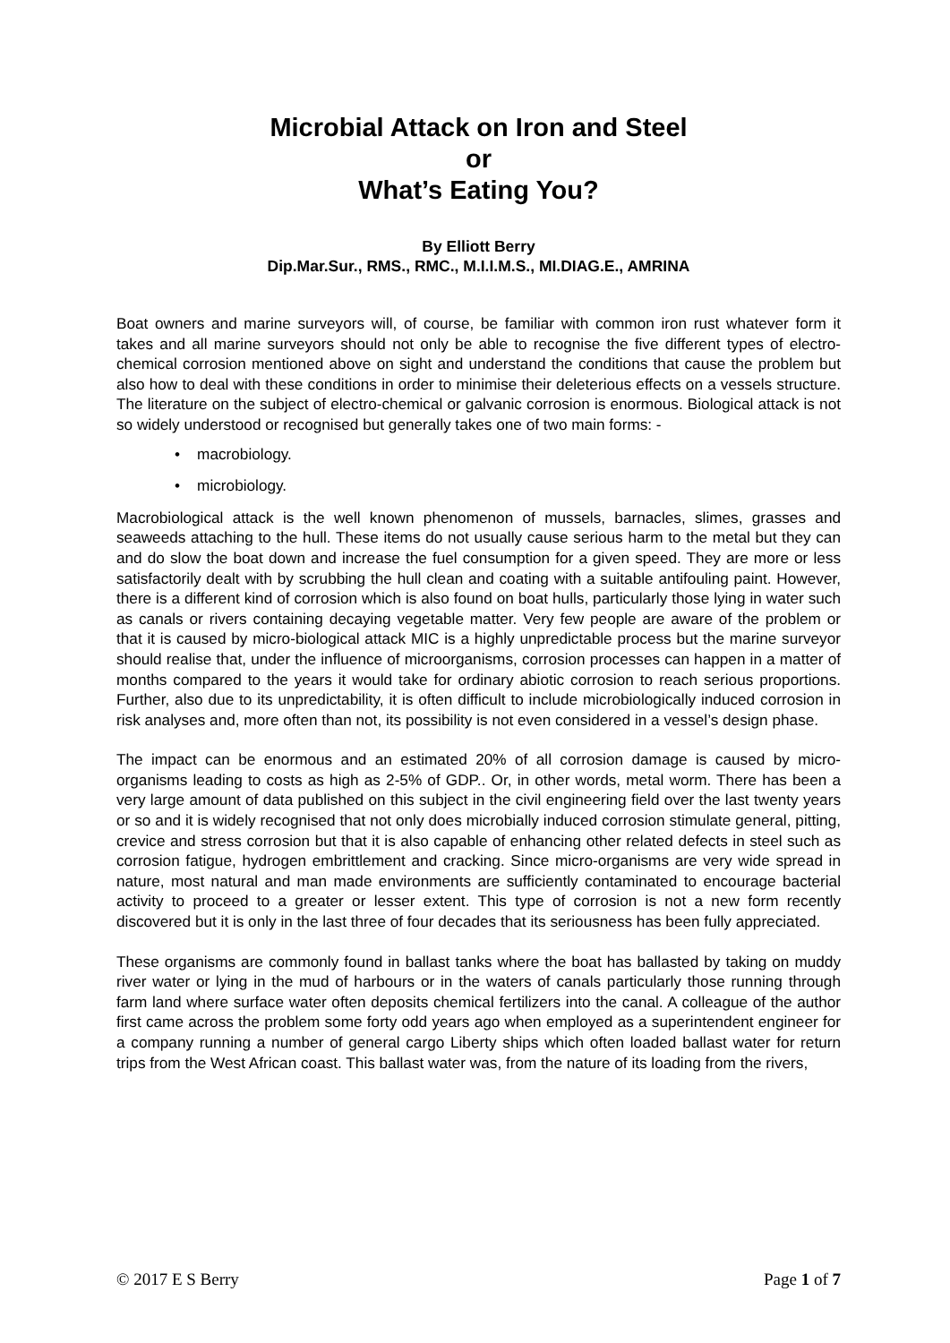Microbial Attack on Iron and Steel
or
What’s Eating You?
By Elliott Berry
Dip.Mar.Sur., RMS., RMC., M.I.I.M.S., MI.DIAG.E., AMRINA
Boat owners and marine surveyors will, of course, be familiar with common iron rust whatever form it takes and all marine surveyors should not only be able to recognise the five different types of electro-chemical corrosion mentioned above on sight and understand the conditions that cause the problem but also how to deal with these conditions in order to minimise their deleterious effects on a vessels structure. The literature on the subject of electro-chemical or galvanic corrosion is enormous. Biological attack is not so widely understood or recognised but generally takes one of two main forms: -
• macrobiology.
• microbiology.
Macrobiological attack is the well known phenomenon of mussels, barnacles, slimes, grasses and seaweeds attaching to the hull. These items do not usually cause serious harm to the metal but they can and do slow the boat down and increase the fuel consumption for a given speed. They are more or less satisfactorily dealt with by scrubbing the hull clean and coating with a suitable antifouling paint. However, there is a different kind of corrosion which is also found on boat hulls, particularly those lying in water such as canals or rivers containing decaying vegetable matter. Very few people are aware of the problem or that it is caused by micro-biological attack MIC is a highly unpredictable process but the marine surveyor should realise that, under the influence of microorganisms, corrosion processes can happen in a matter of months compared to the years it would take for ordinary abiotic corrosion to reach serious proportions. Further, also due to its unpredictability, it is often difficult to include microbiologically induced corrosion in risk analyses and, more often than not, its possibility is not even considered in a vessel’s design phase.
The impact can be enormous and an estimated 20% of all corrosion damage is caused by micro-organisms leading to costs as high as 2-5% of GDP.. Or, in other words, metal worm. There has been a very large amount of data published on this subject in the civil engineering field over the last twenty years or so and it is widely recognised that not only does microbially induced corrosion stimulate general, pitting, crevice and stress corrosion but that it is also capable of enhancing other related defects in steel such as corrosion fatigue, hydrogen embrittlement and cracking. Since micro-organisms are very wide spread in nature, most natural and man made environments are sufficiently contaminated to encourage bacterial activity to proceed to a greater or lesser extent. This type of corrosion is not a new form recently discovered but it is only in the last three of four decades that its seriousness has been fully appreciated.
These organisms are commonly found in ballast tanks where the boat has ballasted by taking on muddy river water or lying in the mud of harbours or in the waters of canals particularly those running through farm land where surface water often deposits chemical fertilizers into the canal. A colleague of the author first came across the problem some forty odd years ago when employed as a superintendent engineer for a company running a number of general cargo Liberty ships which often loaded ballast water for return trips from the West African coast. This ballast water was, from the nature of its loading from the rivers,
© 2017 E S Berry Page 1 of 7